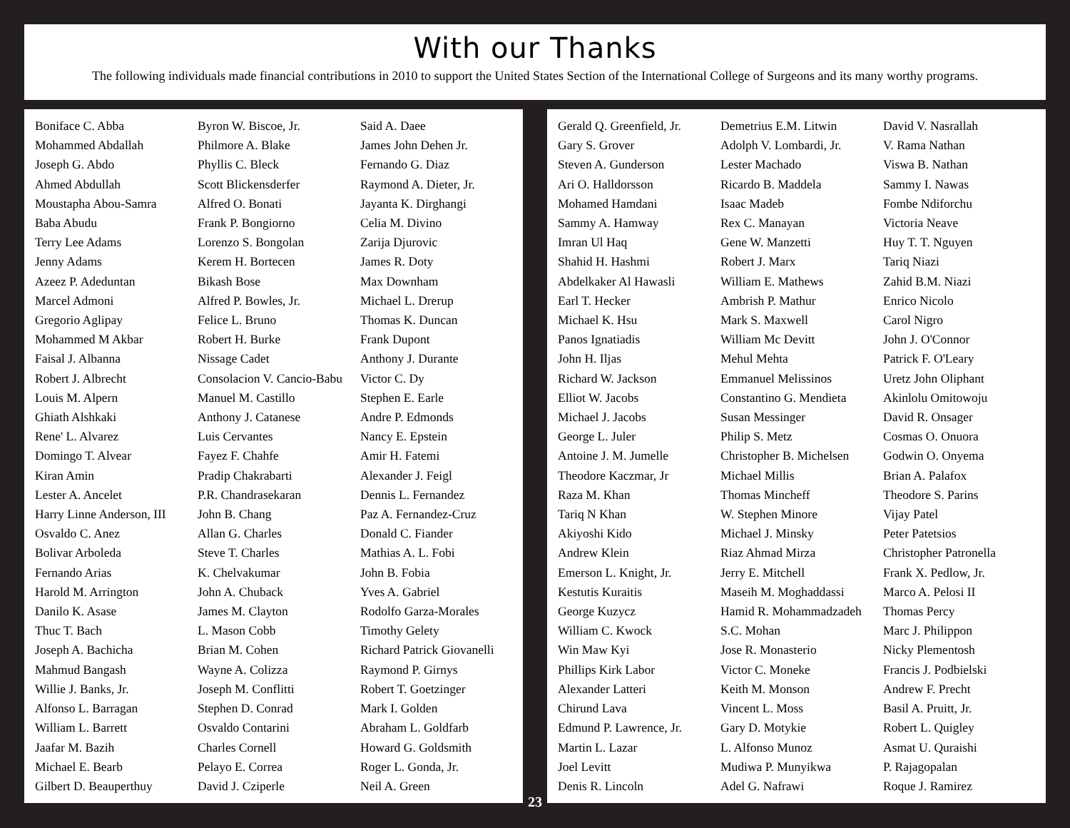With our Thanks
The following individuals made financial contributions in 2010 to support the United States Section of the International College of Surgeons and its many worthy programs.
Boniface C. Abba
Mohammed Abdallah
Joseph G. Abdo
Ahmed Abdullah
Moustapha Abou-Samra
Baba Abudu
Terry Lee Adams
Jenny Adams
Azeez P. Adeduntan
Marcel Admoni
Gregorio Aglipay
Mohammed M Akbar
Faisal J. Albanna
Robert J. Albrecht
Louis M. Alpern
Ghiath Alshkaki
Rene' L. Alvarez
Domingo T. Alvear
Kiran Amin
Lester A. Ancelet
Harry Linne Anderson, III
Osvaldo C. Anez
Bolivar Arboleda
Fernando Arias
Harold M. Arrington
Danilo K. Asase
Thuc T. Bach
Joseph A. Bachicha
Mahmud Bangash
Willie J. Banks, Jr.
Alfonso L. Barragan
William L. Barrett
Jaafar M. Bazih
Michael E. Bearb
Gilbert D. Beauperthuy
Byron W. Biscoe, Jr.
Philmore A. Blake
Phyllis C. Bleck
Scott Blickensderfer
Alfred O. Bonati
Frank P. Bongiorno
Lorenzo S. Bongolan
Kerem H. Bortecen
Bikash Bose
Alfred P. Bowles, Jr.
Felice L. Bruno
Robert H. Burke
Nissage Cadet
Consolacion V. Cancio-Babu
Manuel M. Castillo
Anthony J. Catanese
Luis Cervantes
Fayez F. Chahfe
Pradip Chakrabarti
P.R. Chandrasekaran
John B. Chang
Allan G. Charles
Steve T. Charles
K. Chelvakumar
John A. Chuback
James M. Clayton
L. Mason Cobb
Brian M. Cohen
Wayne A. Colizza
Joseph M. Conflitti
Stephen D. Conrad
Osvaldo Contarini
Charles Cornell
Pelayo E. Correa
David J. Cziperle
Said A. Daee
James John Dehen Jr.
Fernando G. Diaz
Raymond A. Dieter, Jr.
Jayanta K. Dirghangi
Celia M. Divino
Zarija Djurovic
James R. Doty
Max Downham
Michael L. Drerup
Thomas K. Duncan
Frank Dupont
Anthony J. Durante
Victor C. Dy
Stephen E. Earle
Andre P. Edmonds
Nancy E. Epstein
Amir H. Fatemi
Alexander J. Feigl
Dennis L. Fernandez
Paz A. Fernandez-Cruz
Donald C. Fiander
Mathias A. L. Fobi
John B. Fobia
Yves A. Gabriel
Rodolfo Garza-Morales
Timothy Gelety
Richard Patrick Giovanelli
Raymond P. Girnys
Robert T. Goetzinger
Mark I. Golden
Abraham L. Goldfarb
Howard G. Goldsmith
Roger L. Gonda, Jr.
Neil A. Green
23
Gerald Q. Greenfield, Jr.
Gary S. Grover
Steven A. Gunderson
Ari O. Halldorsson
Mohamed Hamdani
Sammy A. Hamway
Imran Ul Haq
Shahid H. Hashmi
Abdelkaker Al Hawasli
Earl T. Hecker
Michael K. Hsu
Panos Ignatiadis
John H. Iljas
Richard W. Jackson
Elliot W. Jacobs
Michael J. Jacobs
George L. Juler
Antoine J. M. Jumelle
Theodore Kaczmar, Jr
Raza M. Khan
Tariq N Khan
Akiyoshi Kido
Andrew Klein
Emerson L. Knight, Jr.
Kestutis Kuraitis
George Kuzycz
William C. Kwock
Win Maw Kyi
Phillips Kirk Labor
Alexander Latteri
Chirund Lava
Edmund P. Lawrence, Jr.
Martin L. Lazar
Joel Levitt
Denis R. Lincoln
Demetrius E.M. Litwin
Adolph V. Lombardi, Jr.
Lester Machado
Ricardo B. Maddela
Isaac Madeb
Rex C. Manayan
Gene W. Manzetti
Robert J. Marx
William E. Mathews
Ambrish P. Mathur
Mark S. Maxwell
William Mc Devitt
Mehul Mehta
Emmanuel Melissinos
Constantino G. Mendieta
Susan Messinger
Philip S. Metz
Christopher B. Michelsen
Michael Millis
Thomas Mincheff
W. Stephen Minore
Michael J. Minsky
Riaz Ahmad Mirza
Jerry E. Mitchell
Maseih M. Moghaddassi
Hamid R. Mohammadzadeh
S.C. Mohan
Jose R. Monasterio
Victor C. Moneke
Keith M. Monson
Vincent L. Moss
Gary D. Motykie
L. Alfonso Munoz
Mudiwa P. Munyikwa
Adel G. Nafrawi
David V. Nasrallah
V. Rama Nathan
Viswa B. Nathan
Sammy I. Nawas
Fombe Ndiforchu
Victoria Neave
Huy T. T. Nguyen
Tariq Niazi
Zahid B.M. Niazi
Enrico Nicolo
Carol Nigro
John J. O'Connor
Patrick F. O'Leary
Uretz John Oliphant
Akinlolu Omitowoju
David R. Onsager
Cosmas O. Onuora
Godwin O. Onyema
Brian A. Palafox
Theodore S. Parins
Vijay Patel
Peter Patetsios
Christopher Patronella
Frank X. Pedlow, Jr.
Marco A. Pelosi II
Thomas Percy
Marc J. Philippon
Nicky Plementosh
Francis J. Podbielski
Andrew F. Precht
Basil A. Pruitt, Jr.
Robert L. Quigley
Asmat U. Quraishi
P. Rajagopalan
Roque J. Ramirez